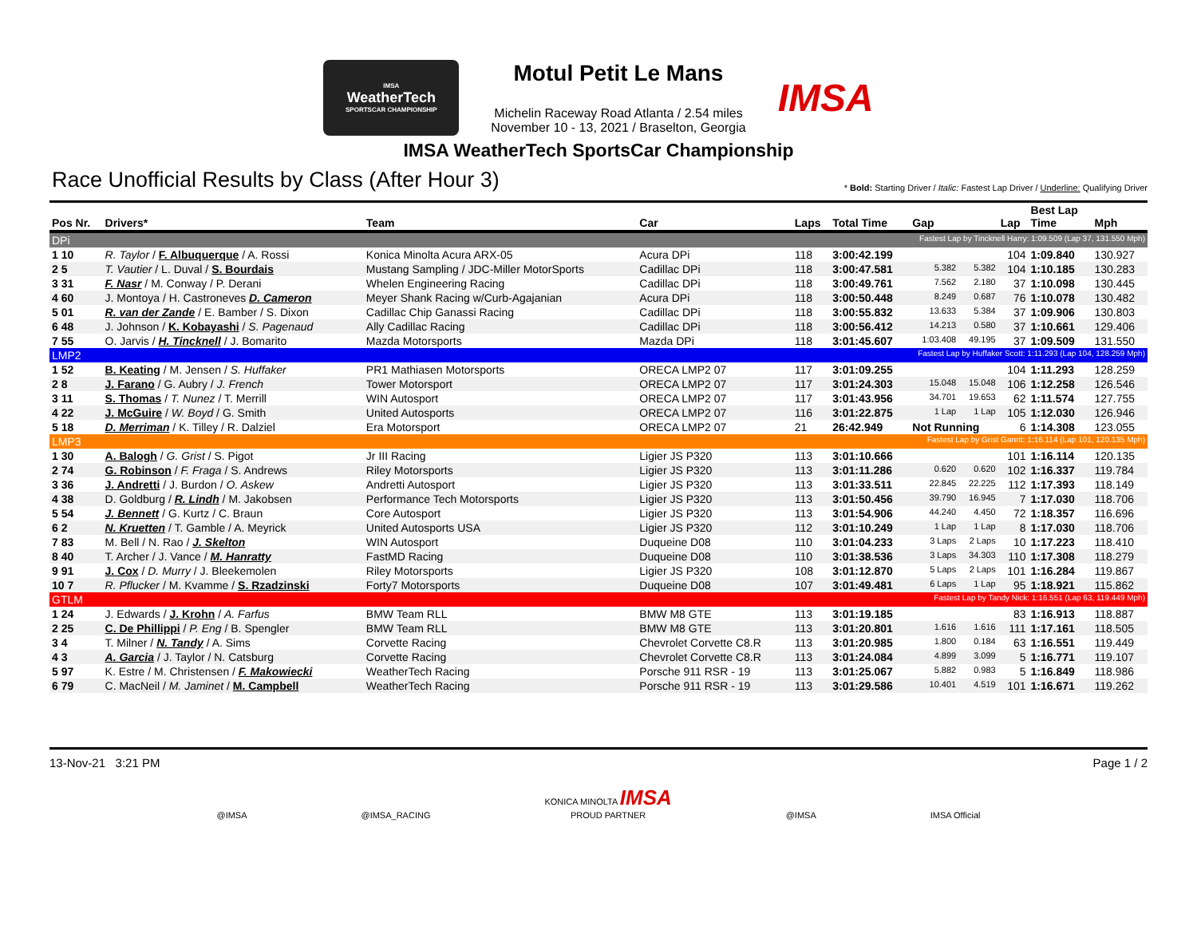IMSA
WeatherTech
SPORTSCAR CHAMPIONSHIP
Motul Petit Le Mans
Michelin Raceway Road Atlanta / 2.54 miles
November 10 - 13, 2021 / Braselton, Georgia
IMSA
IMSA WeatherTech SportsCar Championship
Race Unofficial Results by Class (After Hour 3) * Bold: Starting Driver / Italic: Fastest Lap Driver / Underline: Qualifying Driver
| Pos Nr. | Drivers* | Team | Car | Laps | Total Time | Gap | | Lap | Best Lap Time | Mph |
| --- | --- | --- | --- | --- | --- | --- | --- | --- | --- | --- |
| DPi | Fastest Lap by Tincknell Harry: 1:09.509 (Lap 37, 131.550 Mph) | | | | | | | | | |
| 1 10 | R. Taylor / F. Albuquerque / A. Rossi | Konica Minolta Acura ARX-05 | Acura DPi | 118 | 3:00:42.199 | | | 104 | 1:09.840 | 130.927 |
| 2 5 | T. Vautier / L. Duval / S. Bourdais | Mustang Sampling / JDC-Miller MotorSports | Cadillac DPi | 118 | 3:00:47.581 | 5.382 | 5.382 | 104 | 1:10.185 | 130.283 |
| 3 31 | F. Nasr / M. Conway / P. Derani | Whelen Engineering Racing | Cadillac DPi | 118 | 3:00:49.761 | 7.562 | 2.180 | 37 | 1:10.098 | 130.445 |
| 4 60 | J. Montoya / H. Castroneves D. Cameron | Meyer Shank Racing w/Curb-Agajanian | Acura DPi | 118 | 3:00:50.448 | 8.249 | 0.687 | 76 | 1:10.078 | 130.482 |
| 5 01 | R. van der Zande / E. Bamber / S. Dixon | Cadillac Chip Ganassi Racing | Cadillac DPi | 118 | 3:00:55.832 | 13.633 | 5.384 | 37 | 1:09.906 | 130.803 |
| 6 48 | J. Johnson / K. Kobayashi / S. Pagenaud | Ally Cadillac Racing | Cadillac DPi | 118 | 3:00:56.412 | 14.213 | 0.580 | 37 | 1:10.661 | 129.406 |
| 7 55 | O. Jarvis / H. Tincknell / J. Bomarito | Mazda Motorsports | Mazda DPi | 118 | 3:01:45.607 | 1:03.408 | 49.195 | 37 | 1:09.509 | 131.550 |
| LMP2 | Fastest Lap by Huffaker Scott: 1:11.293 (Lap 104, 128.259 Mph) | | | | | | | | | |
| 1 52 | B. Keating / M. Jensen / S. Huffaker | PR1 Mathiasen Motorsports | ORECA LMP2 07 | 117 | 3:01:09.255 | | | 104 | 1:11.293 | 128.259 |
| 2 8 | J. Farano / G. Aubry / J. French | Tower Motorsport | ORECA LMP2 07 | 117 | 3:01:24.303 | 15.048 | 15.048 | 106 | 1:12.258 | 126.546 |
| 3 11 | S. Thomas / T. Nunez / T. Merrill | WIN Autosport | ORECA LMP2 07 | 117 | 3:01:43.956 | 34.701 | 19.653 | 62 | 1:11.574 | 127.755 |
| 4 22 | J. McGuire / W. Boyd / G. Smith | United Autosports | ORECA LMP2 07 | 116 | 3:01:22.875 | 1 Lap | 1 Lap | 105 | 1:12.030 | 126.946 |
| 5 18 | D. Merriman / K. Tilley / R. Dalziel | Era Motorsport | ORECA LMP2 07 | 21 | 26:42.949 | Not Running | | 6 | 1:14.308 | 123.055 |
| LMP3 | Fastest Lap by Grist Garett: 1:16.114 (Lap 101, 120.135 Mph) | | | | | | | | | |
| 1 30 | A. Balogh / G. Grist / S. Pigot | Jr III Racing | Ligier JS P320 | 113 | 3:01:10.666 | | | 101 | 1:16.114 | 120.135 |
| 2 74 | G. Robinson / F. Fraga / S. Andrews | Riley Motorsports | Ligier JS P320 | 113 | 3:01:11.286 | 0.620 | 0.620 | 102 | 1:16.337 | 119.784 |
| 3 36 | J. Andretti / J. Burdon / O. Askew | Andretti Autosport | Ligier JS P320 | 113 | 3:01:33.511 | 22.845 | 22.225 | 112 | 1:17.393 | 118.149 |
| 4 38 | D. Goldburg / R. Lindh / M. Jakobsen | Performance Tech Motorsports | Ligier JS P320 | 113 | 3:01:50.456 | 39.790 | 16.945 | 7 | 1:17.030 | 118.706 |
| 5 54 | J. Bennett / G. Kurtz / C. Braun | Core Autosport | Ligier JS P320 | 113 | 3:01:54.906 | 44.240 | 4.450 | 72 | 1:18.357 | 116.696 |
| 6 2 | N. Kruetten / T. Gamble / A. Meyrick | United Autosports USA | Ligier JS P320 | 112 | 3:01:10.249 | 1 Lap | 1 Lap | 8 | 1:17.030 | 118.706 |
| 7 83 | M. Bell / N. Rao / J. Skelton | WIN Autosport | Duqueine D08 | 110 | 3:01:04.233 | 3 Laps | 2 Laps | 10 | 1:17.223 | 118.410 |
| 8 40 | T. Archer / J. Vance / M. Hanratty | FastMD Racing | Duqueine D08 | 110 | 3:01:38.536 | 3 Laps | 34.303 | 110 | 1:17.308 | 118.279 |
| 9 91 | J. Cox / D. Murry / J. Bleekemolen | Riley Motorsports | Ligier JS P320 | 108 | 3:01:12.870 | 5 Laps | 2 Laps | 101 | 1:16.284 | 119.867 |
| 10 7 | R. Pflucker / M. Kvamme / S. Rzadzinski | Forty7 Motorsports | Duqueine D08 | 107 | 3:01:49.481 | 6 Laps | 1 Lap | 95 | 1:18.921 | 115.862 |
| GTLM | Fastest Lap by Tandy Nick: 1:16.551 (Lap 63, 119.449 Mph) | | | | | | | | | |
| 1 24 | J. Edwards / J. Krohn / A. Farfus | BMW Team RLL | BMW M8 GTE | 113 | 3:01:19.185 | | | 83 | 1:16.913 | 118.887 |
| 2 25 | C. De Phillippi / P. Eng / B. Spengler | BMW Team RLL | BMW M8 GTE | 113 | 3:01:20.801 | 1.616 | 1.616 | 111 | 1:17.161 | 118.505 |
| 3 4 | T. Milner / N. Tandy / A. Sims | Corvette Racing | Chevrolet Corvette C8.R | 113 | 3:01:20.985 | 1.800 | 0.184 | 63 | 1:16.551 | 119.449 |
| 4 3 | A. Garcia / J. Taylor / N. Catsburg | Corvette Racing | Chevrolet Corvette C8.R | 113 | 3:01:24.084 | 4.899 | 3.099 | 5 | 1:16.771 | 119.107 |
| 5 97 | K. Estre / M. Christensen / F. Makowiecki | WeatherTech Racing | Porsche 911 RSR - 19 | 113 | 3:01:25.067 | 5.882 | 0.983 | 5 | 1:16.849 | 118.986 |
| 6 79 | C. MacNeil / M. Jaminet / M. Campbell | WeatherTech Racing | Porsche 911 RSR - 19 | 113 | 3:01:29.586 | 10.401 | 4.519 | 101 | 1:16.671 | 119.262 |
13-Nov-21 3:21 PM Page 1 / 2
@IMSA @IMSA_RACING KONICA MINOLTA IMSA
PROUD PARTNER @IMSA IMSA Official